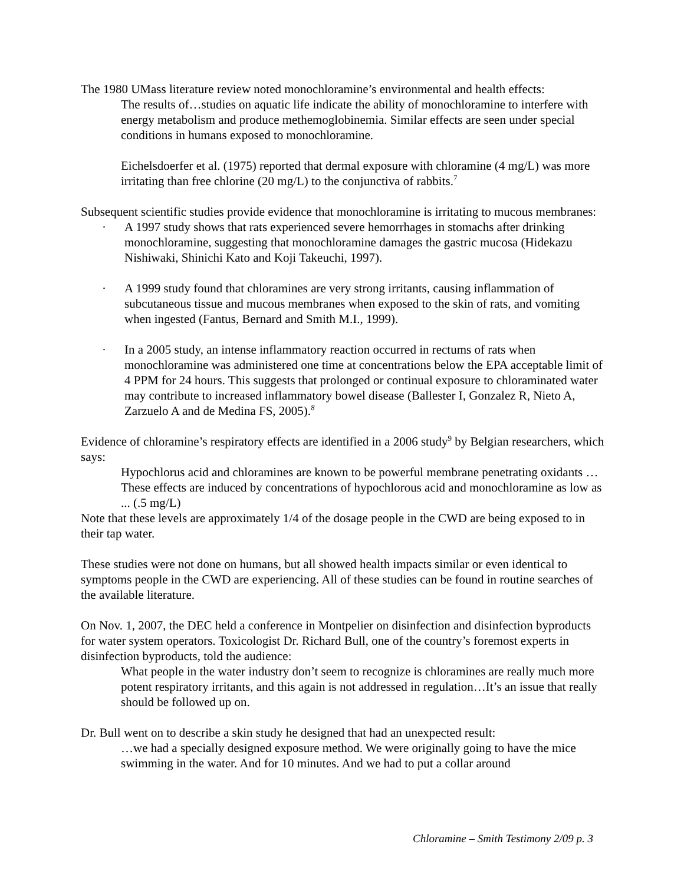The 1980 UMass literature review noted monochloramine’s environmental and health effects:
The results of…studies on aquatic life indicate the ability of monochloramine to interfere with energy metabolism and produce methemoglobinemia. Similar effects are seen under special conditions in humans exposed to monochloramine.
Eichelsdoerfer et al. (1975) reported that dermal exposure with chloramine (4 mg/L) was more irritating than free chlorine (20 mg/L) to the conjunctiva of rabbits.<sup>7</sup>
Subsequent scientific studies provide evidence that monochloramine is irritating to mucous membranes:
· A 1997 study shows that rats experienced severe hemorrhages in stomachs after drinking monochloramine, suggesting that monochloramine damages the gastric mucosa (Hidekazu Nishiwaki, Shinichi Kato and Koji Takeuchi, 1997).
· A 1999 study found that chloramines are very strong irritants, causing inflammation of subcutaneous tissue and mucous membranes when exposed to the skin of rats, and vomiting when ingested (Fantus, Bernard and Smith M.I., 1999).
· In a 2005 study, an intense inflammatory reaction occurred in rectums of rats when monochloramine was administered one time at concentrations below the EPA acceptable limit of 4 PPM for 24 hours. This suggests that prolonged or continual exposure to chloraminated water may contribute to increased inflammatory bowel disease (Ballester I, Gonzalez R, Nieto A, Zarzuelo A and de Medina FS, 2005).<sup>8</sup>
Evidence of chloramine’s respiratory effects are identified in a 2006 study<sup>9</sup> by Belgian researchers, which says:
Hypochlorus acid and chloramines are known to be powerful membrane penetrating oxidants …These effects are induced by concentrations of hypochlorous acid and monochloramine as low as ... (.5 mg/L)
Note that these levels are approximately 1/4 of the dosage people in the CWD are being exposed to in their tap water.
These studies were not done on humans, but all showed health impacts similar or even identical to symptoms people in the CWD are experiencing. All of these studies can be found in routine searches of the available literature.
On Nov. 1, 2007, the DEC held a conference in Montpelier on disinfection and disinfection byproducts for water system operators. Toxicologist Dr. Richard Bull, one of the country’s foremost experts in disinfection byproducts, told the audience:
What people in the water industry don’t seem to recognize is chloramines are really much more potent respiratory irritants, and this again is not addressed in regulation…It’s an issue that really should be followed up on.
Dr. Bull went on to describe a skin study he designed that had an unexpected result:
…we had a specially designed exposure method. We were originally going to have the mice swimming in the water. And for 10 minutes. And we had to put a collar around
Chloramine – Smith Testimony 2/09 p. 3